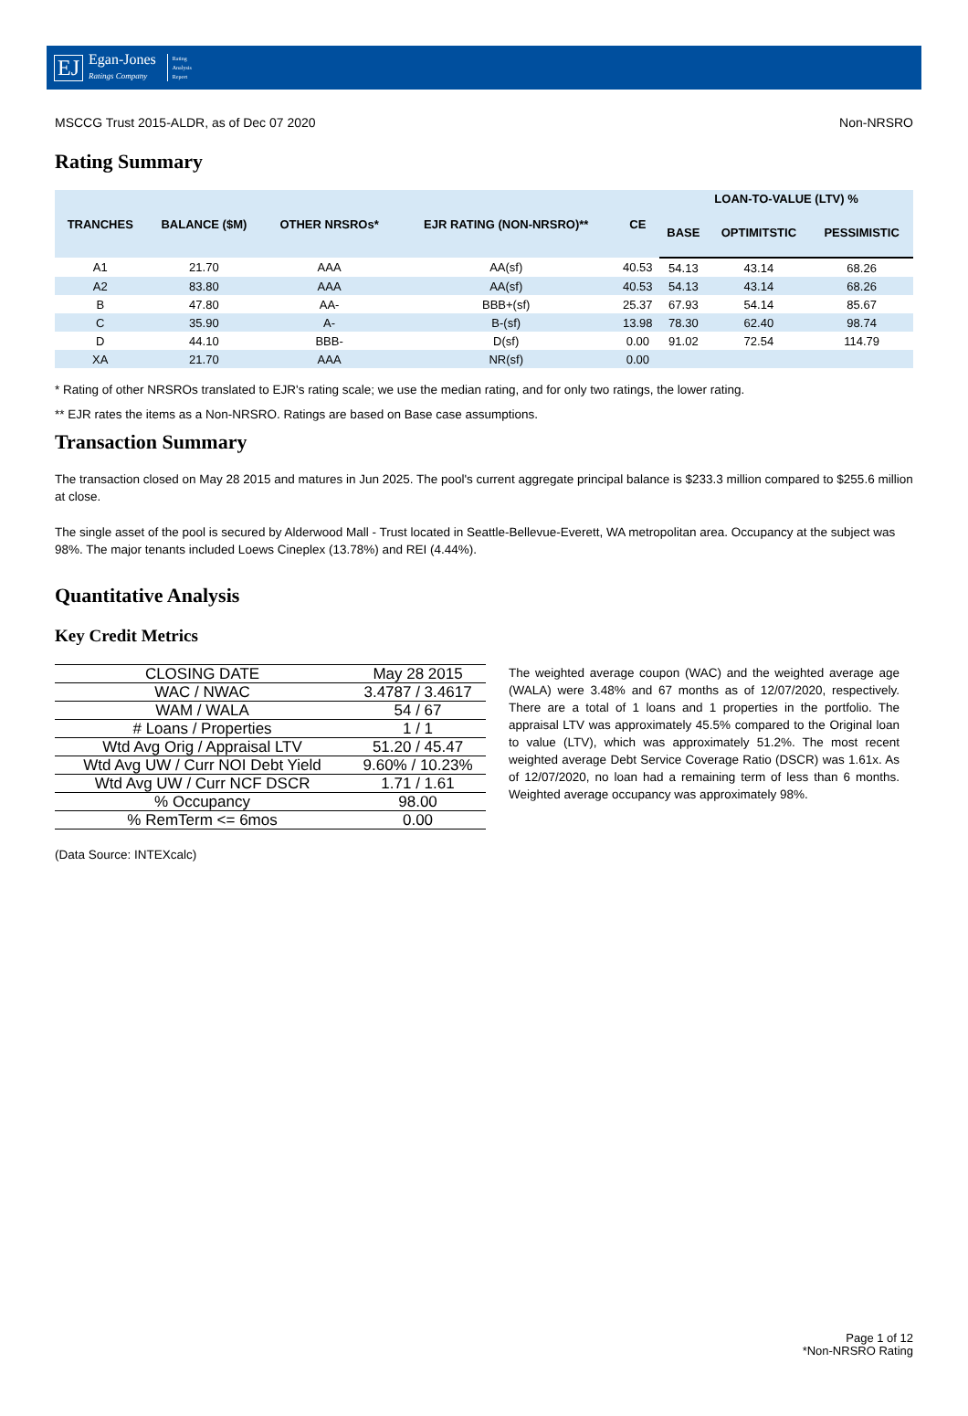EJ Egan-Jones
Ratings Company Rating
Analysis
Report
MSCCG Trust 2015-ALDR, as of Dec 07 2020 Non-NRSRO
Rating Summary
| TRANCHES | BALANCE ($M) | OTHER NRSROs* | EJR RATING (NON-NRSRO)** | CE | LOAN-TO-VALUE (LTV) % | | |
| --- | --- | --- | --- | --- | --- | --- | --- |
| | | | | | BASE | OPTIMITSTIC | PESSIMISTIC |
| A1 | 21.70 | AAA | AA(sf) | 40.53 | 54.13 | 43.14 | 68.26 |
| A2 | 83.80 | AAA | AA(sf) | 40.53 | 54.13 | 43.14 | 68.26 |
| B | 47.80 | AA- | BBB+(sf) | 25.37 | 67.93 | 54.14 | 85.67 |
| C | 35.90 | A- | B-(sf) | 13.98 | 78.30 | 62.40 | 98.74 |
| D | 44.10 | BBB- | D(sf) | 0.00 | 91.02 | 72.54 | 114.79 |
| XA | 21.70 | AAA | NR(sf) | 0.00 | | | |
* Rating of other NRSROs translated to EJR's rating scale; we use the median rating, and for only two ratings, the lower rating.
** EJR rates the items as a Non-NRSRO. Ratings are based on Base case assumptions.
Transaction Summary
The transaction closed on May 28 2015 and matures in Jun 2025. The pool's current aggregate principal balance is $233.3 million compared to $255.6 million at close.
The single asset of the pool is secured by Alderwood Mall - Trust located in Seattle-Bellevue-Everett, WA metropolitan area. Occupancy at the subject was 98%. The major tenants included Loews Cineplex (13.78%) and REI (4.44%).
Quantitative Analysis
Key Credit Metrics
| CLOSING DATE | May 28 2015 |
| WAC / NWAC | 3.4787 / 3.4617 |
| WAM / WALA | 54 / 67 |
| # Loans / Properties | 1 / 1 |
| Wtd Avg Orig / Appraisal LTV | 51.20 / 45.47 |
| Wtd Avg UW / Curr NOI Debt Yield | 9.60% / 10.23% |
| Wtd Avg UW / Curr NCF DSCR | 1.71 / 1.61 |
| % Occupancy | 98.00 |
| % RemTerm <= 6mos | 0.00 |
(Data Source: INTEXcalc)
The weighted average coupon (WAC) and the weighted average age (WALA) were 3.48% and 67 months as of 12/07/2020, respectively. There are a total of 1 loans and 1 properties in the portfolio. The appraisal LTV was approximately 45.5% compared to the Original loan to value (LTV), which was approximately 51.2%. The most recent weighted average Debt Service Coverage Ratio (DSCR) was 1.61x. As of 12/07/2020, no loan had a remaining term of less than 6 months. Weighted average occupancy was approximately 98%.
Page 1 of 12
*Non-NRSRO Rating